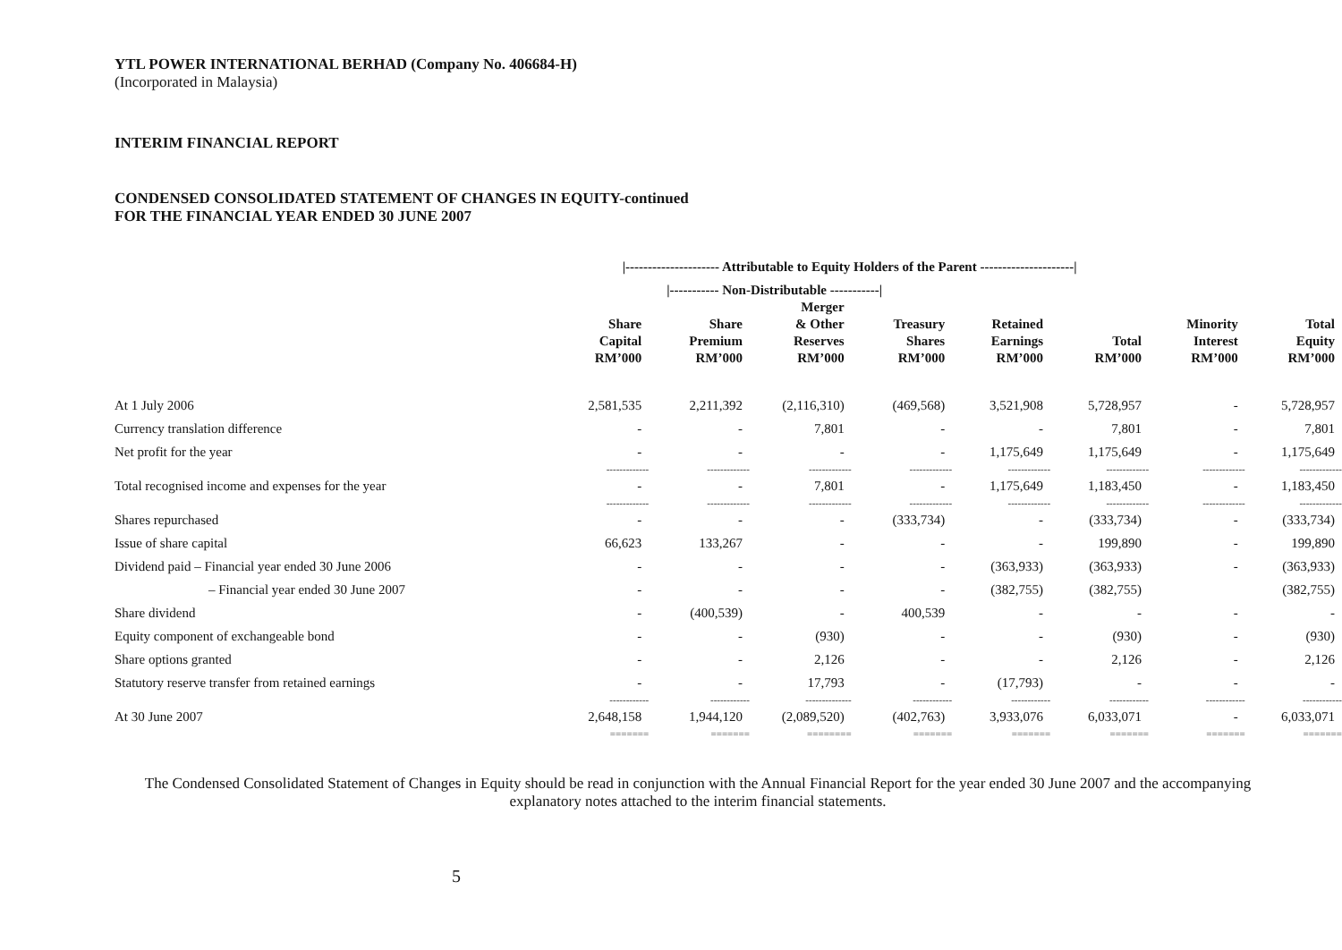YTL POWER INTERNATIONAL BERHAD (Company No. 406684-H)
(Incorporated in Malaysia)
INTERIM FINANCIAL REPORT
CONDENSED CONSOLIDATED STATEMENT OF CHANGES IN EQUITY-continued
FOR THE FINANCIAL YEAR ENDED 30 JUNE 2007
| | /--------------------- Attributable to Equity Holders of the Parent ---------------------/ | | | | | | | |
| --- | --- | --- | --- | --- | --- | --- | --- | --- |
| | | /----------- Non-Distributable -----------/ | | | | | | |
| | Share Capital RM’000 | Share Premium RM’000 | Merger & Other Reserves RM’000 | Treasury Shares RM’000 | Retained Earnings RM’000 | Total RM’000 | Minority Interest RM’000 | Total Equity RM’000 |
| At 1 July 2006 | 2,581,535 | 2,211,392 | (2,116,310) | (469,568) | 3,521,908 | 5,728,957 | - | 5,728,957 |
| Currency translation difference | - | - | 7,801 | - | - | 7,801 | - | 7,801 |
| Net profit for the year | - | - | - | - | 1,175,649 | 1,175,649 | - | 1,175,649 |
| | ------------- | ------------- | ------------- | ------------- | ------------- | ------------- | ------------- | ------------- |
| Total recognised income and expenses for the year | - | - | 7,801 | - | 1,175,649 | 1,183,450 | - | 1,183,450 |
| | ------------- | ------------- | ------------- | ------------- | ------------- | ------------- | ------------- | ------------- |
| Shares repurchased | - | - | - | (333,734) | - | (333,734) | - | (333,734) |
| Issue of share capital | 66,623 | 133,267 | - | - | - | 199,890 | - | 199,890 |
| Dividend paid – Financial year ended 30 June 2006 | - | - | - | - | (363,933) | (363,933) | - | (363,933) |
| – Financial year ended 30 June 2007 | - | - | - | - | (382,755) | (382,755) | | (382,755) |
| Share dividend | - | (400,539) | - | 400,539 | - | - | - | - |
| Equity component of exchangeable bond | - | - | (930) | - | - | (930) | - | (930) |
| Share options granted | - | - | 2,126 | - | - | 2,126 | - | 2,126 |
| Statutory reserve transfer from retained earnings | - | - | 17,793 | - | (17,793) | - | - | - |
| | ------------ | ------------ | -------------- | ------------ | ------------ | ------------ | ------------ | ------------ |
| At 30 June 2007 | 2,648,158 | 1,944,120 | (2,089,520) | (402,763) | 3,933,076 | 6,033,071 | - | 6,033,071 |
| | ======= | ======= | ======== | ======= | ======= | ======= | ======= | ======= |
The Condensed Consolidated Statement of Changes in Equity should be read in conjunction with the Annual Financial Report for the year ended 30 June 2007 and the accompanying explanatory notes attached to the interim financial statements.
5